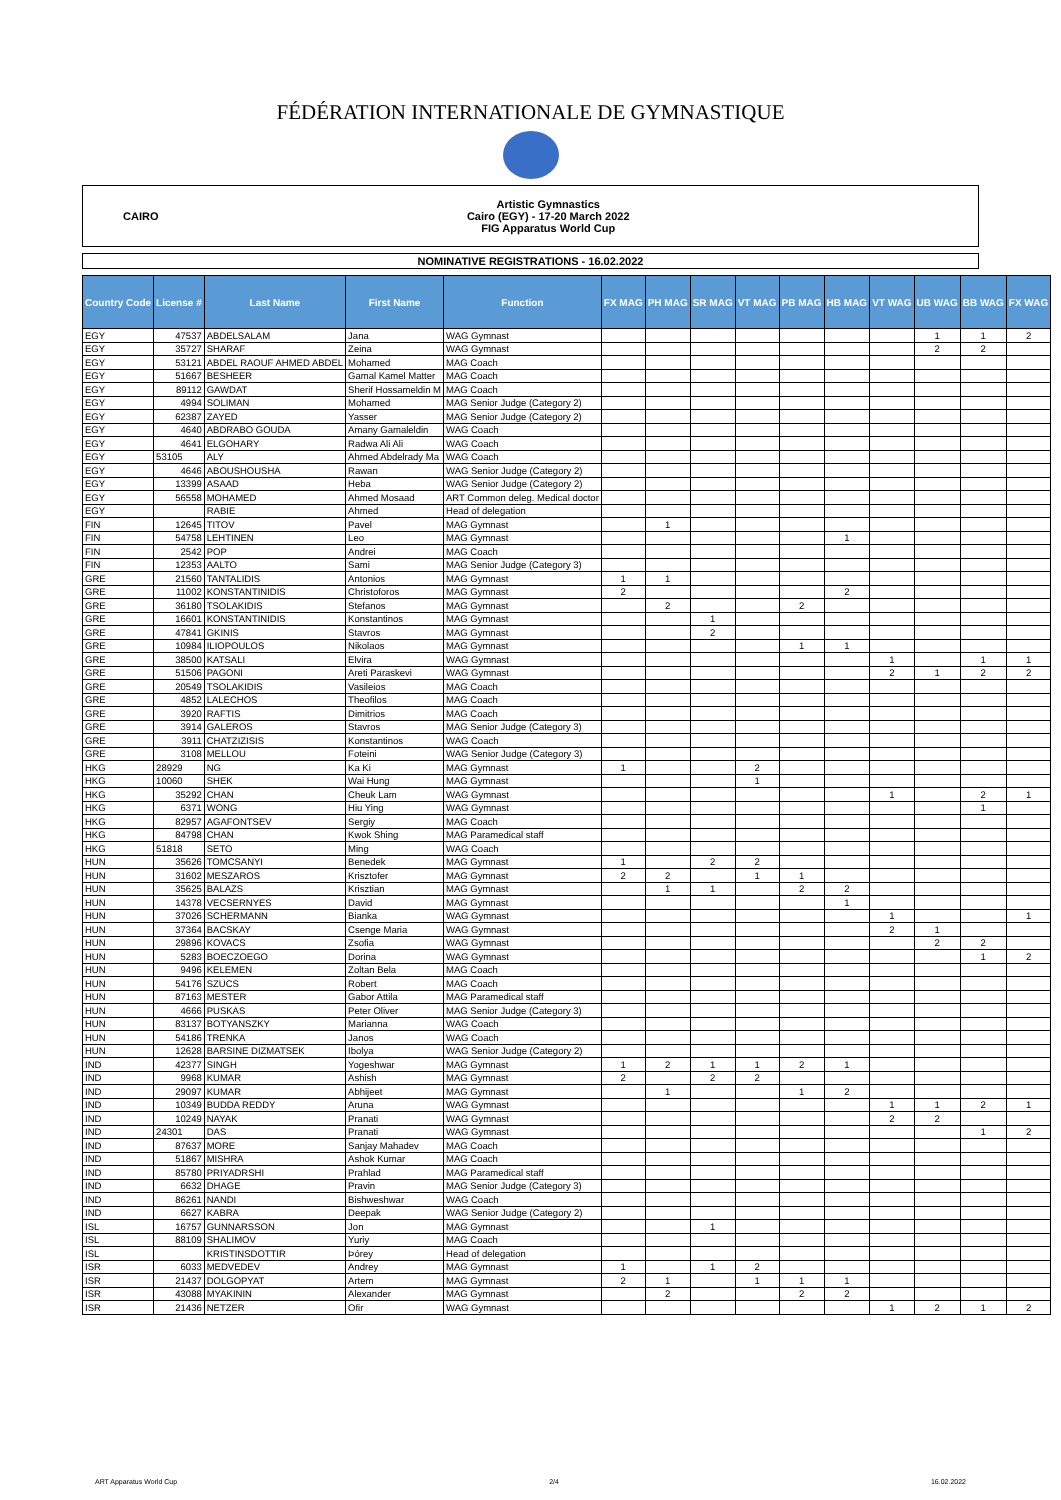FÉDÉRATION INTERNATIONALE DE GYMNASTIQUE
CAIRO
Artistic Gymnastics
Cairo (EGY) - 17-20 March 2022
FIG Apparatus World Cup
NOMINATIVE REGISTRATIONS - 16.02.2022
| Country Code | License # | Last Name | First Name | Function | FX MAG | PH MAG | SR MAG | VT MAG | PB MAG | HB MAG | VT WAG | UB WAG | BB WAG | FX WAG |
| --- | --- | --- | --- | --- | --- | --- | --- | --- | --- | --- | --- | --- | --- | --- |
| EGY | 47537 | ABDELSALAM | Jana | WAG Gymnast | | | | | | | | 1 | 1 | 2 |
| EGY | 35727 | SHARAF | Zeina | WAG Gymnast | | | | | | | | 2 | 2 | |
| EGY | 53121 | ABDEL RAOUF AHMED ABDEL | Mohamed | MAG Coach | | | | | | | | | | |
| EGY | 51667 | BESHEER | Gamal Kamel Matter | MAG Coach | | | | | | | | | | |
| EGY | 89112 | GAWDAT | Sherif Hossameldin M | MAG Coach | | | | | | | | | | |
| EGY | 4994 | SOLIMAN | Mohamed | MAG Senior Judge (Category 2) | | | | | | | | | | |
| EGY | 62387 | ZAYED | Yasser | MAG Senior Judge (Category 2) | | | | | | | | | | |
| EGY | 4640 | ABDRABO GOUDA | Amany Gamaleldin | WAG Coach | | | | | | | | | | |
| EGY | 4641 | ELGOHARY | Radwa Ali Ali | WAG Coach | | | | | | | | | | |
| EGY | 53105 | ALY | Ahmed Abdelrady Ma | WAG Coach | | | | | | | | | | |
| EGY | 4646 | ABOUSHOUSHA | Rawan | WAG Senior Judge (Category 2) | | | | | | | | | | |
| EGY | 13399 | ASAAD | Heba | WAG Senior Judge (Category 2) | | | | | | | | | | |
| EGY | 56558 | MOHAMED | Ahmed Mosaad | ART Common deleg. Medical doctor | | | | | | | | | | |
| EGY | | RABIE | Ahmed | Head of delegation | | | | | | | | | | |
| FIN | 12645 | TITOV | Pavel | MAG Gymnast | | 1 | | | | | | | | |
| FIN | 54758 | LEHTINEN | Leo | MAG Gymnast | | | | | | 1 | | | | |
| FIN | 2542 | POP | Andrei | MAG Coach | | | | | | | | | | |
| FIN | 12353 | AALTO | Sami | MAG Senior Judge (Category 3) | | | | | | | | | | |
| GRE | 21560 | TANTALIDIS | Antonios | MAG Gymnast | 1 | 1 | | | | | | | | |
| GRE | 11002 | KONSTANTINIDIS | Christoforos | MAG Gymnast | 2 | | | | | 2 | | | | |
| GRE | 36180 | TSOLAKIDIS | Stefanos | MAG Gymnast | | 2 | | | 2 | | | | | |
| GRE | 16601 | KONSTANTINIDIS | Konstantinos | MAG Gymnast | | | 1 | | | | | | | |
| GRE | 47841 | GKINIS | Stavros | MAG Gymnast | | | 2 | | | | | | | |
| GRE | 10984 | ILIOPOULOS | Nikolaos | MAG Gymnast | | | | | 1 | 1 | | | | |
| GRE | 38500 | KATSALI | Elvira | WAG Gymnast | | | | | | | 1 | | 1 | 1 |
| GRE | 51506 | PAGONI | Areti Paraskevi | WAG Gymnast | | | | | | | 2 | 1 | 2 | 2 |
| GRE | 20549 | TSOLAKIDIS | Vasileios | MAG Coach | | | | | | | | | | |
| GRE | 4852 | LALECHOS | Theofilos | MAG Coach | | | | | | | | | | |
| GRE | 3920 | RAFTIS | Dimitrios | MAG Coach | | | | | | | | | | |
| GRE | 3914 | GALEROS | Stavros | MAG Senior Judge (Category 3) | | | | | | | | | | |
| GRE | 3911 | CHATZIZISIS | Konstantinos | WAG Coach | | | | | | | | | | |
| GRE | 3108 | MELLOU | Foteini | WAG Senior Judge (Category 3) | | | | | | | | | | |
| HKG | 28929 | NG | Ka Ki | MAG Gymnast | 1 | | | 2 | | | | | | |
| HKG | 10060 | SHEK | Wai Hung | MAG Gymnast | | | | 1 | | | | | | |
| HKG | 35292 | CHAN | Cheuk Lam | WAG Gymnast | | | | | | | 1 | | 2 | 1 |
| HKG | 6371 | WONG | Hiu Ying | WAG Gymnast | | | | | | | | | 1 | |
| HKG | 82957 | AGAFONTSEV | Sergiy | MAG Coach | | | | | | | | | | |
| HKG | 84798 | CHAN | Kwok Shing | MAG Paramedical staff | | | | | | | | | | |
| HKG | 51818 | SETO | Ming | WAG Coach | | | | | | | | | | |
| HUN | 35626 | TOMCSANYI | Benedek | MAG Gymnast | 1 | | 2 | 2 | | | | | | |
| HUN | 31602 | MESZAROS | Krisztofer | MAG Gymnast | 2 | 2 | | 1 | 1 | | | | | |
| HUN | 35625 | BALAZS | Krisztian | MAG Gymnast | | 1 | 1 | | 2 | 2 | | | | |
| HUN | 14378 | VECSERNYES | David | MAG Gymnast | | | | | | 1 | | | | |
| HUN | 37026 | SCHERMANN | Bianka | WAG Gymnast | | | | | | | 1 | | | 1 |
| HUN | 37364 | BACSKAY | Csenge Maria | WAG Gymnast | | | | | | | 2 | 1 | | |
| HUN | 29896 | KOVACS | Zsofia | WAG Gymnast | | | | | | | | 2 | 2 | |
| HUN | 5283 | BOECZOEGO | Dorina | WAG Gymnast | | | | | | | | | 1 | 2 |
| HUN | 9496 | KELEMEN | Zoltan Bela | MAG Coach | | | | | | | | | | |
| HUN | 54176 | SZUCS | Robert | MAG Coach | | | | | | | | | | |
| HUN | 87163 | MESTER | Gabor Attila | MAG Paramedical staff | | | | | | | | | | |
| HUN | 4666 | PUSKAS | Peter Oliver | MAG Senior Judge (Category 3) | | | | | | | | | | |
| HUN | 83137 | BOTYANSZKY | Marianna | WAG Coach | | | | | | | | | | |
| HUN | 54186 | TRENKA | Janos | WAG Coach | | | | | | | | | | |
| HUN | 12628 | BARSINE DIZMATSEK | Ibolya | WAG Senior Judge (Category 2) | | | | | | | | | | |
| IND | 42377 | SINGH | Yogeshwar | MAG Gymnast | 1 | 2 | 1 | 1 | 2 | 1 | | | | |
| IND | 9968 | KUMAR | Ashish | MAG Gymnast | 2 | | 2 | 2 | | | | | | |
| IND | 29097 | KUMAR | Abhijeet | MAG Gymnast | | 1 | | | 1 | 2 | | | | |
| IND | 10349 | BUDDA REDDY | Aruna | WAG Gymnast | | | | | | | 1 | 1 | 2 | 1 |
| IND | 10249 | NAYAK | Pranati | WAG Gymnast | | | | | | | 2 | 2 | | |
| IND | 24301 | DAS | Pranati | WAG Gymnast | | | | | | | | | 1 | 2 |
| IND | 87637 | MORE | Sanjay Mahadev | MAG Coach | | | | | | | | | | |
| IND | 51867 | MISHRA | Ashok Kumar | MAG Coach | | | | | | | | | | |
| IND | 85780 | PRIYADRSHI | Prahlad | MAG Paramedical staff | | | | | | | | | | |
| IND | 6632 | DHAGE | Pravin | MAG Senior Judge (Category 3) | | | | | | | | | | |
| IND | 86261 | NANDI | Bishweshwar | WAG Coach | | | | | | | | | | |
| IND | 6627 | KABRA | Deepak | WAG Senior Judge (Category 2) | | | | | | | | | | |
| ISL | 16757 | GUNNARSSON | Jon | MAG Gymnast | | | 1 | | | | | | | |
| ISL | 88109 | SHALIMOV | Yuriy | MAG Coach | | | | | | | | | | |
| ISL | | KRISTINSDOTTIR | Þórey | Head of delegation | | | | | | | | | | |
| ISR | 6033 | MEDVEDEV | Andrey | MAG Gymnast | 1 | | 1 | 2 | | | | | | |
| ISR | 21437 | DOLGOPYAT | Artem | MAG Gymnast | 2 | 1 | | 1 | 1 | 1 | | | | |
| ISR | 43088 | MYAKININ | Alexander | MAG Gymnast | | 2 | | | 2 | 2 | | | | |
| ISR | 21436 | NETZER | Ofir | WAG Gymnast | | | | | | | 1 | 2 | 1 | 2 |
ART Apparatus World Cup 2/4 16.02.2022